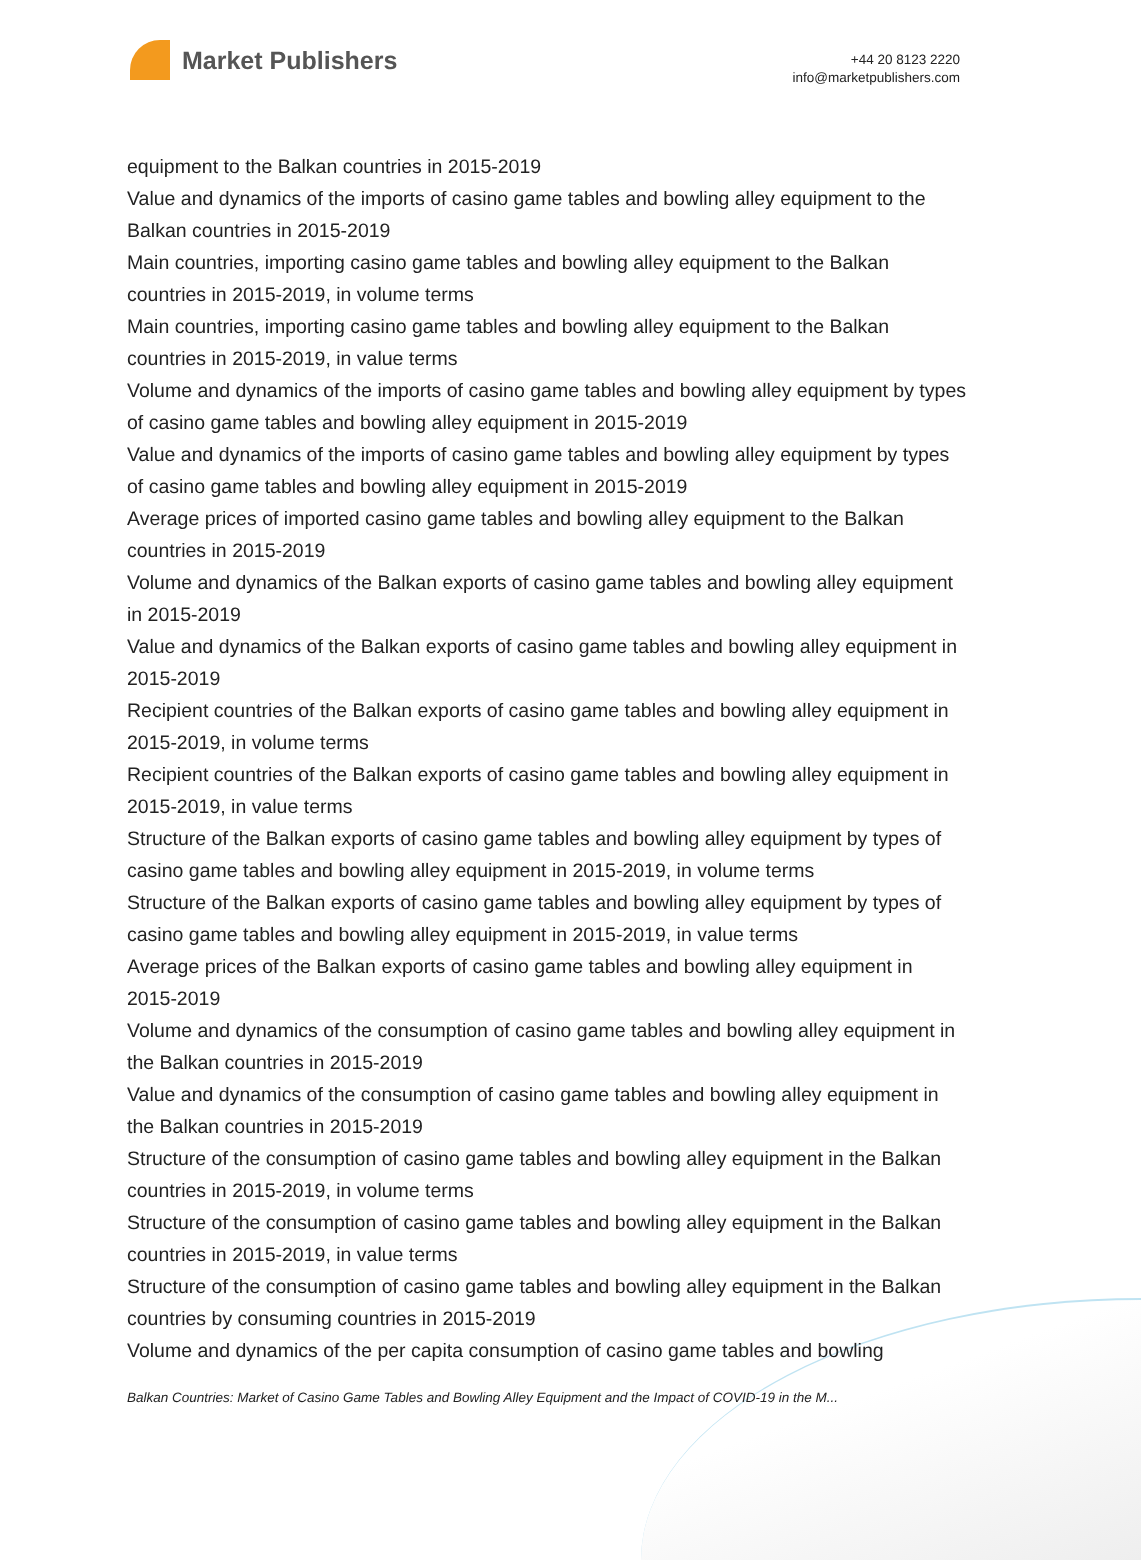Market Publishers
+44 20 8123 2220
info@marketpublishers.com
equipment to the Balkan countries in 2015-2019
Value and dynamics of the imports of casino game tables and bowling alley equipment to the Balkan countries in 2015-2019
Main countries, importing casino game tables and bowling alley equipment to the Balkan countries in 2015-2019, in volume terms
Main countries, importing casino game tables and bowling alley equipment to the Balkan countries in 2015-2019, in value terms
Volume and dynamics of the imports of casino game tables and bowling alley equipment by types of casino game tables and bowling alley equipment in 2015-2019
Value and dynamics of the imports of casino game tables and bowling alley equipment by types of casino game tables and bowling alley equipment in 2015-2019
Average prices of imported casino game tables and bowling alley equipment to the Balkan countries in 2015-2019
Volume and dynamics of the Balkan exports of casino game tables and bowling alley equipment in 2015-2019
Value and dynamics of the Balkan exports of casino game tables and bowling alley equipment in 2015-2019
Recipient countries of the Balkan exports of casino game tables and bowling alley equipment in 2015-2019, in volume terms
Recipient countries of the Balkan exports of casino game tables and bowling alley equipment in 2015-2019, in value terms
Structure of the Balkan exports of casino game tables and bowling alley equipment by types of casino game tables and bowling alley equipment in 2015-2019, in volume terms
Structure of the Balkan exports of casino game tables and bowling alley equipment by types of casino game tables and bowling alley equipment in 2015-2019, in value terms
Average prices of the Balkan exports of casino game tables and bowling alley equipment in 2015-2019
Volume and dynamics of the consumption of casino game tables and bowling alley equipment in the Balkan countries in 2015-2019
Value and dynamics of the consumption of casino game tables and bowling alley equipment in the Balkan countries in 2015-2019
Structure of the consumption of casino game tables and bowling alley equipment in the Balkan countries in 2015-2019, in volume terms
Structure of the consumption of casino game tables and bowling alley equipment in the Balkan countries in 2015-2019, in value terms
Structure of the consumption of casino game tables and bowling alley equipment in the Balkan countries by consuming countries in 2015-2019
Volume and dynamics of the per capita consumption of casino game tables and bowling
Balkan Countries: Market of Casino Game Tables and Bowling Alley Equipment and the Impact of COVID-19 in the M...